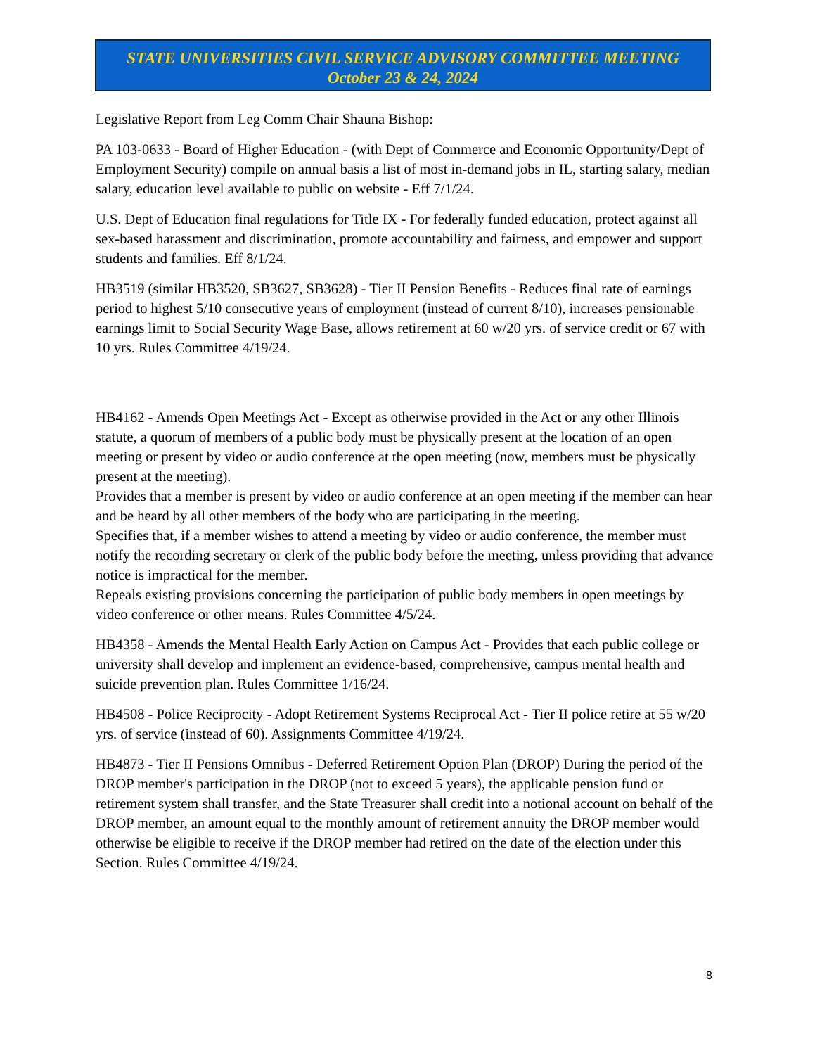STATE UNIVERSITIES CIVIL SERVICE ADVISORY COMMITTEE MEETING
October 23 & 24, 2024
Legislative Report from Leg Comm Chair Shauna Bishop:
PA 103-0633 - Board of Higher Education - (with Dept of Commerce and Economic Opportunity/Dept of Employment Security) compile on annual basis a list of most in-demand jobs in IL, starting salary, median salary, education level available to public on website - Eff 7/1/24.
U.S. Dept of Education final regulations for Title IX - For federally funded education, protect against all sex-based harassment and discrimination, promote accountability and fairness, and empower and support students and families. Eff 8/1/24.
HB3519 (similar HB3520, SB3627, SB3628) - Tier II Pension Benefits - Reduces final rate of earnings period to highest 5/10 consecutive years of employment (instead of current 8/10), increases pensionable earnings limit to Social Security Wage Base, allows retirement at 60 w/20 yrs. of service credit or 67 with 10 yrs. Rules Committee 4/19/24.
HB4162 - Amends Open Meetings Act - Except as otherwise provided in the Act or any other Illinois statute, a quorum of members of a public body must be physically present at the location of an open meeting or present by video or audio conference at the open meeting (now, members must be physically present at the meeting).
Provides that a member is present by video or audio conference at an open meeting if the member can hear and be heard by all other members of the body who are participating in the meeting.
Specifies that, if a member wishes to attend a meeting by video or audio conference, the member must notify the recording secretary or clerk of the public body before the meeting, unless providing that advance notice is impractical for the member.
Repeals existing provisions concerning the participation of public body members in open meetings by video conference or other means. Rules Committee 4/5/24.
HB4358 - Amends the Mental Health Early Action on Campus Act - Provides that each public college or university shall develop and implement an evidence-based, comprehensive, campus mental health and suicide prevention plan. Rules Committee 1/16/24.
HB4508 - Police Reciprocity - Adopt Retirement Systems Reciprocal Act - Tier II police retire at 55 w/20 yrs. of service (instead of 60). Assignments Committee 4/19/24.
HB4873 - Tier II Pensions Omnibus - Deferred Retirement Option Plan (DROP) During the period of the DROP member's participation in the DROP (not to exceed 5 years), the applicable pension fund or retirement system shall transfer, and the State Treasurer shall credit into a notional account on behalf of the DROP member, an amount equal to the monthly amount of retirement annuity the DROP member would otherwise be eligible to receive if the DROP member had retired on the date of the election under this Section. Rules Committee 4/19/24.
8